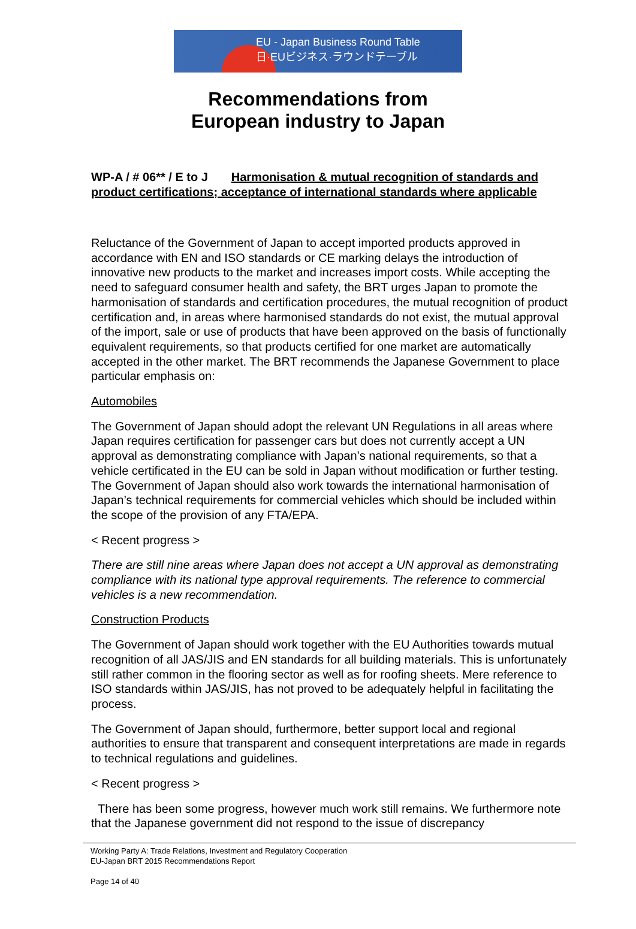EU - Japan Business Round Table
日·EUビジネス·ラウンドテーブル
Recommendations from
European industry to Japan
WP-A / # 06** / E to J Harmonisation & mutual recognition of standards and product certifications; acceptance of international standards where applicable
Reluctance of the Government of Japan to accept imported products approved in accordance with EN and ISO standards or CE marking delays the introduction of innovative new products to the market and increases import costs. While accepting the need to safeguard consumer health and safety, the BRT urges Japan to promote the harmonisation of standards and certification procedures, the mutual recognition of product certification and, in areas where harmonised standards do not exist, the mutual approval of the import, sale or use of products that have been approved on the basis of functionally equivalent requirements, so that products certified for one market are automatically accepted in the other market. The BRT recommends the Japanese Government to place particular emphasis on:
Automobiles
The Government of Japan should adopt the relevant UN Regulations in all areas where Japan requires certification for passenger cars but does not currently accept a UN approval as demonstrating compliance with Japan’s national requirements, so that a vehicle certificated in the EU can be sold in Japan without modification or further testing. The Government of Japan should also work towards the international harmonisation of Japan’s technical requirements for commercial vehicles which should be included within the scope of the provision of any FTA/EPA.
< Recent progress >
There are still nine areas where Japan does not accept a UN approval as demonstrating compliance with its national type approval requirements. The reference to commercial vehicles is a new recommendation.
Construction Products
The Government of Japan should work together with the EU Authorities towards mutual recognition of all JAS/JIS and EN standards for all building materials. This is unfortunately still rather common in the flooring sector as well as for roofing sheets. Mere reference to ISO standards within JAS/JIS, has not proved to be adequately helpful in facilitating the process.
The Government of Japan should, furthermore, better support local and regional authorities to ensure that transparent and consequent interpretations are made in regards to technical regulations and guidelines.
< Recent progress >
There has been some progress, however much work still remains. We furthermore note that the Japanese government did not respond to the issue of discrepancy
Working Party A: Trade Relations, Investment and Regulatory Cooperation
EU-Japan BRT 2015 Recommendations Report
Page 14 of 40